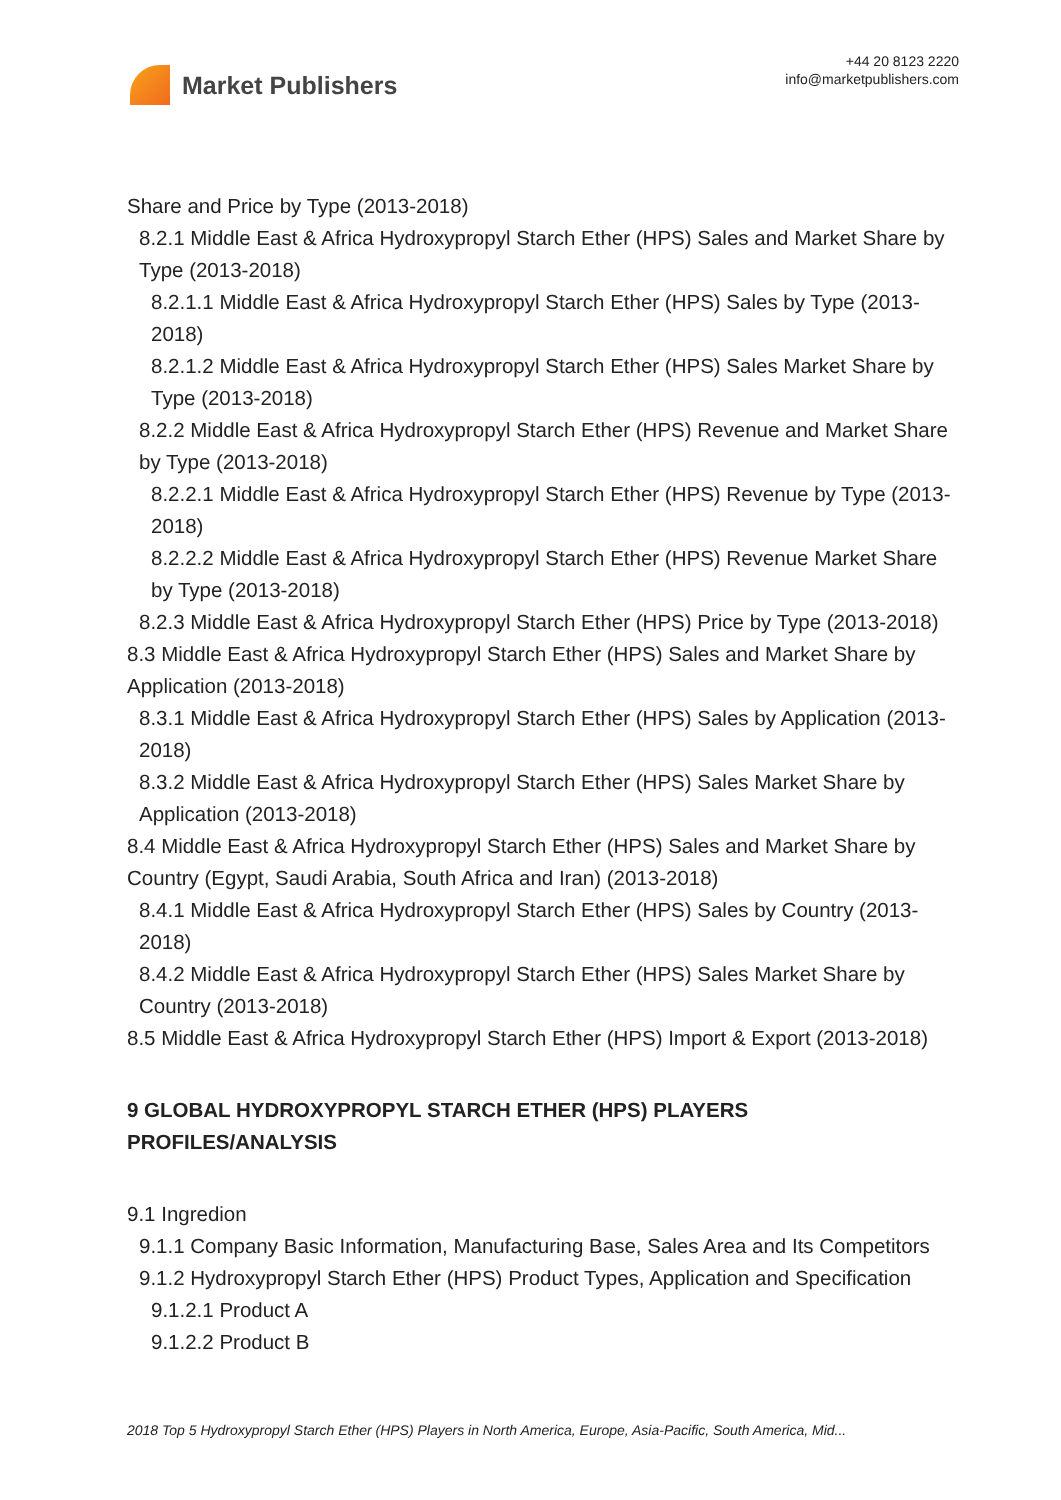Market Publishers
+44 20 8123 2220
info@marketpublishers.com
Share and Price by Type (2013-2018)
8.2.1 Middle East & Africa Hydroxypropyl Starch Ether (HPS) Sales and Market Share by Type (2013-2018)
8.2.1.1 Middle East & Africa Hydroxypropyl Starch Ether (HPS) Sales by Type (2013-2018)
8.2.1.2 Middle East & Africa Hydroxypropyl Starch Ether (HPS) Sales Market Share by Type (2013-2018)
8.2.2 Middle East & Africa Hydroxypropyl Starch Ether (HPS) Revenue and Market Share by Type (2013-2018)
8.2.2.1 Middle East & Africa Hydroxypropyl Starch Ether (HPS) Revenue by Type (2013-2018)
8.2.2.2 Middle East & Africa Hydroxypropyl Starch Ether (HPS) Revenue Market Share by Type (2013-2018)
8.2.3 Middle East & Africa Hydroxypropyl Starch Ether (HPS) Price by Type (2013-2018)
8.3 Middle East & Africa Hydroxypropyl Starch Ether (HPS) Sales and Market Share by Application (2013-2018)
8.3.1 Middle East & Africa Hydroxypropyl Starch Ether (HPS) Sales by Application (2013-2018)
8.3.2 Middle East & Africa Hydroxypropyl Starch Ether (HPS) Sales Market Share by Application (2013-2018)
8.4 Middle East & Africa Hydroxypropyl Starch Ether (HPS) Sales and Market Share by Country (Egypt, Saudi Arabia, South Africa and Iran) (2013-2018)
8.4.1 Middle East & Africa Hydroxypropyl Starch Ether (HPS) Sales by Country (2013-2018)
8.4.2 Middle East & Africa Hydroxypropyl Starch Ether (HPS) Sales Market Share by Country (2013-2018)
8.5 Middle East & Africa Hydroxypropyl Starch Ether (HPS) Import & Export (2013-2018)
9 GLOBAL HYDROXYPROPYL STARCH ETHER (HPS) PLAYERS PROFILES/ANALYSIS
9.1 Ingredion
9.1.1 Company Basic Information, Manufacturing Base, Sales Area and Its Competitors
9.1.2 Hydroxypropyl Starch Ether (HPS) Product Types, Application and Specification
9.1.2.1 Product A
9.1.2.2 Product B
2018 Top 5 Hydroxypropyl Starch Ether (HPS) Players in North America, Europe, Asia-Pacific, South America, Mid...